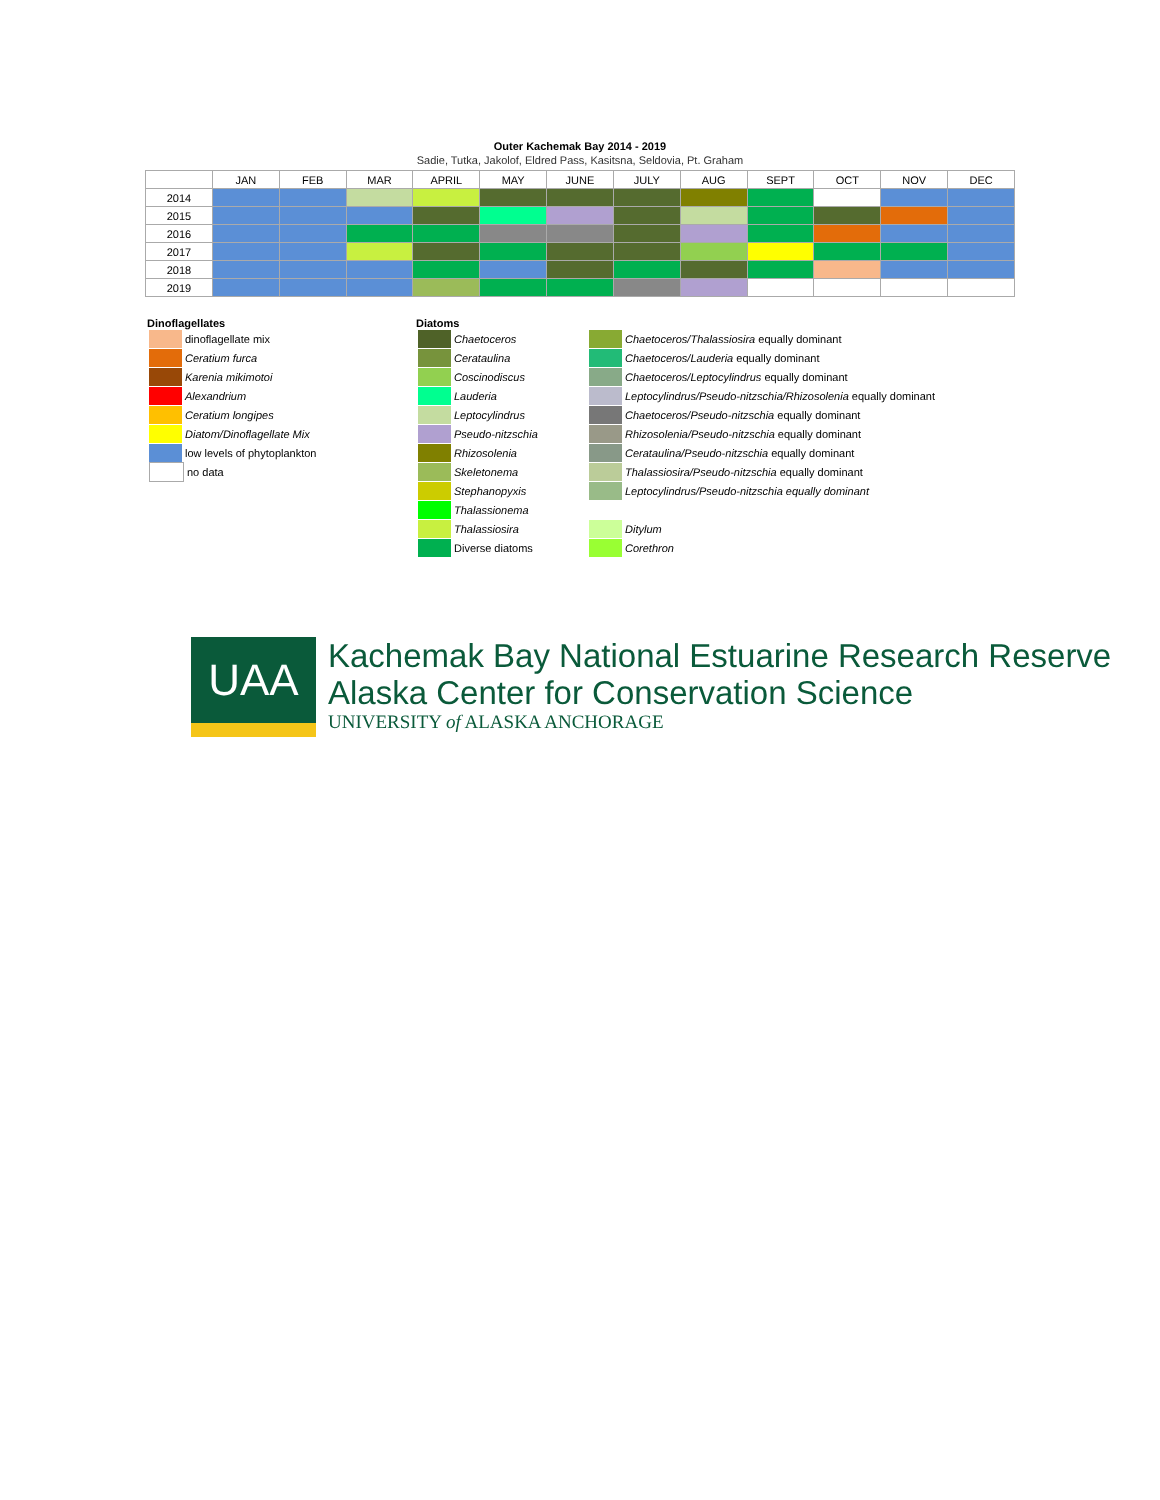Outer Kachemak Bay 2014 - 2019
Sadie, Tutka, Jakolof, Eldred Pass, Kasitsna, Seldovia, Pt. Graham
| | JAN | FEB | MAR | APRIL | MAY | JUNE | JULY | AUG | SEPT | OCT | NOV | DEC |
| --- | --- | --- | --- | --- | --- | --- | --- | --- | --- | --- | --- | --- |
| 2014 | | | | | | | | | | | | |
| 2015 | | | | | | | | | | | | |
| 2016 | | | | | | | | | | | | |
| 2017 | | | | | | | | | | | | |
| 2018 | | | | | | | | | | | | |
| 2019 | | | | | | | | | | | | |
Dinoflagellates
dinoflagellate mix
Ceratium furca
Karenia mikimotoi
Alexandrium
Ceratium longipes
Diatom/Dinoflagellate Mix
low levels of phytoplankton
no data
Diatoms
Chaetoceros
Cerataulina
Coscinodiscus
Lauderia
Leptocylindrus
Pseudo-nitzschia
Rhizosolenia
Skeletonema
Stephanopyxis
Thalassionema
Thalassiosira
Diverse diatoms
Chaetoceros/Thalassiosira equally dominant
Chaetoceros/Lauderia equally dominant
Chaetoceros/Leptocylindrus equally dominant
Leptocylindrus/Pseudo-nitzschia/Rhizosolenia equally dominant
Chaetoceros/Pseudo-nitzschia equally dominant
Rhizosolenia/Pseudo-nitzschia equally dominant
Cerataulina/Pseudo-nitzschia equally dominant
Thalassiosira/Pseudo-nitzschia equally dominant
Leptocylindrus/Pseudo-nitzschia equally dominant
Ditylum
Corethron
UAA
Kachemak Bay National Estuarine Research Reserve
Alaska Center for Conservation Science
UNIVERSITY of ALASKA ANCHORAGE